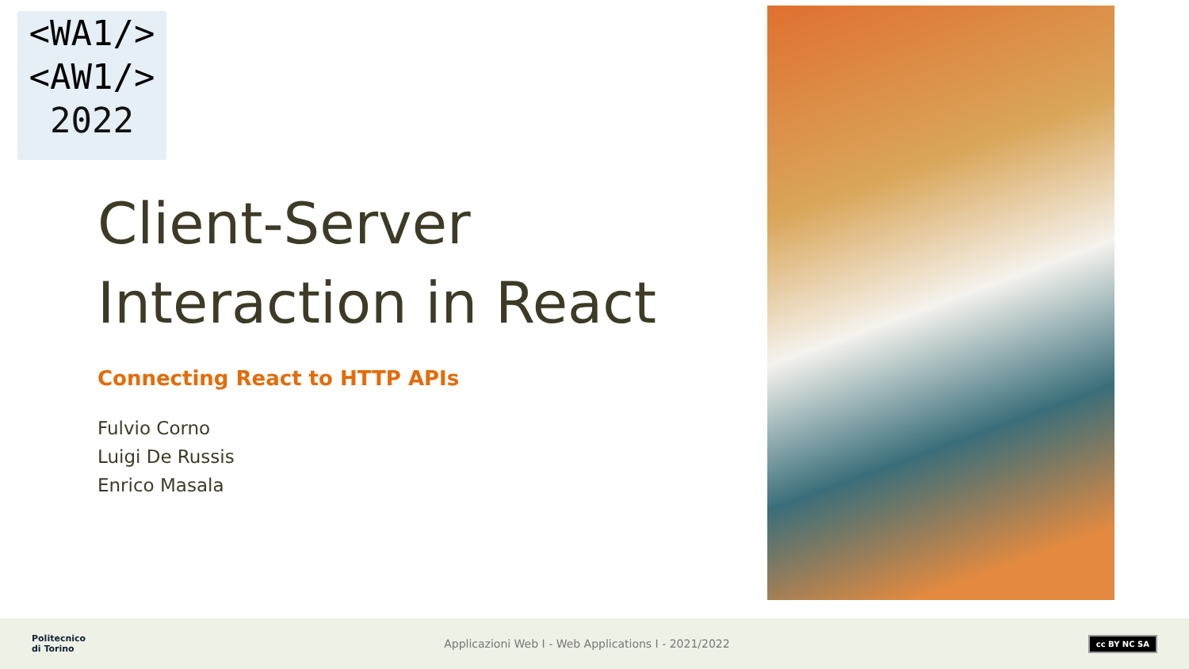<WA1/>
<AW1/>
2022
Client-Server
Interaction in React
Connecting React to HTTP APIs
Fulvio Corno
Luigi De Russis
Enrico Masala
Politecnico
di Torino
Applicazioni Web I - Web Applications I - 2021/2022
cc BY NC SA